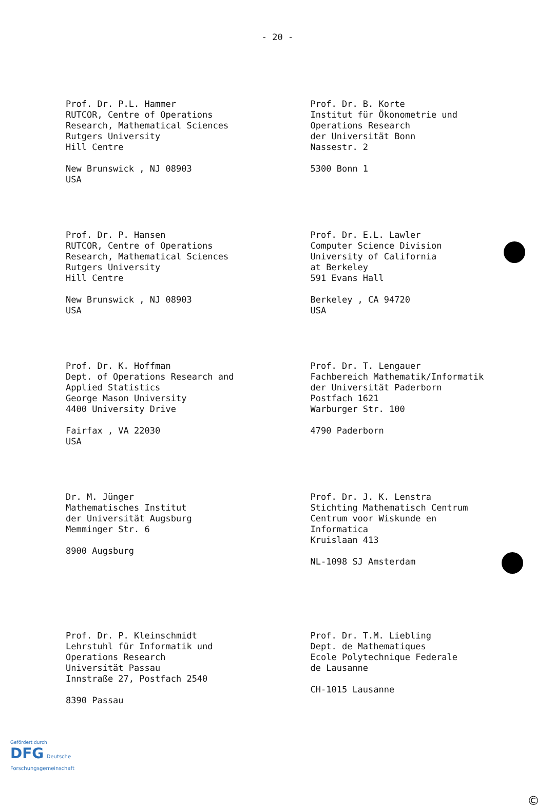- 20 -
Prof. Dr. P.L. Hammer
RUTCOR, Centre of Operations
Research, Mathematical Sciences
Rutgers University
Hill Centre
New Brunswick , NJ 08903
USA
Prof. Dr. B. Korte
Institut für Ökonometrie und
Operations Research
der Universität Bonn
Nassestr. 2
5300 Bonn 1
Prof. Dr. P. Hansen
RUTCOR, Centre of Operations
Research, Mathematical Sciences
Rutgers University
Hill Centre
New Brunswick , NJ 08903
USA
Prof. Dr. E.L. Lawler
Computer Science Division
University of California
at Berkeley
591 Evans Hall
Berkeley , CA 94720
USA
Prof. Dr. K. Hoffman
Dept. of Operations Research and
Applied Statistics
George Mason University
4400 University Drive
Fairfax , VA 22030
USA
Prof. Dr. T. Lengauer
Fachbereich Mathematik/Informatik
der Universität Paderborn
Postfach 1621
Warburger Str. 100
4790 Paderborn
Dr. M. Jünger
Mathematisches Institut
der Universität Augsburg
Memminger Str. 6
8900 Augsburg
Prof. Dr. J. K. Lenstra
Stichting Mathematisch Centrum
Centrum voor Wiskunde en
Informatica
Kruislaan 413
NL-1098 SJ Amsterdam
Prof. Dr. P. Kleinschmidt
Lehrstuhl für Informatik und
Operations Research
Universität Passau
Innstraße 27, Postfach 2540
8390 Passau
Prof. Dr. T.M. Liebling
Dept. de Mathematiques
Ecole Polytechnique Federale
de Lausanne
CH-1015 Lausanne
Gefördert durch
DFG Deutsche
Forschungsgemeinschaft
©